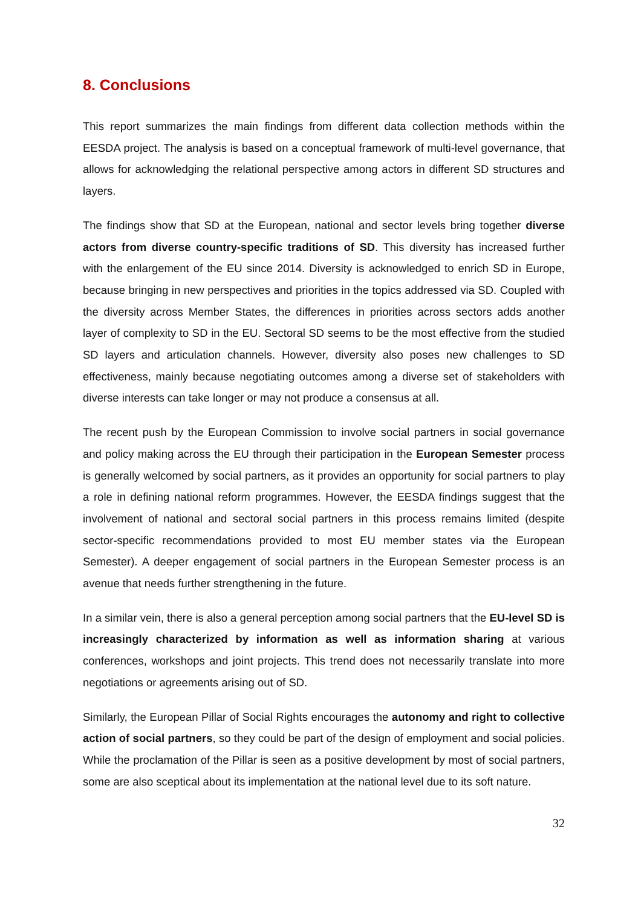8. Conclusions
This report summarizes the main findings from different data collection methods within the EESDA project. The analysis is based on a conceptual framework of multi-level governance, that allows for acknowledging the relational perspective among actors in different SD structures and layers.
The findings show that SD at the European, national and sector levels bring together diverse actors from diverse country-specific traditions of SD. This diversity has increased further with the enlargement of the EU since 2014. Diversity is acknowledged to enrich SD in Europe, because bringing in new perspectives and priorities in the topics addressed via SD. Coupled with the diversity across Member States, the differences in priorities across sectors adds another layer of complexity to SD in the EU. Sectoral SD seems to be the most effective from the studied SD layers and articulation channels. However, diversity also poses new challenges to SD effectiveness, mainly because negotiating outcomes among a diverse set of stakeholders with diverse interests can take longer or may not produce a consensus at all.
The recent push by the European Commission to involve social partners in social governance and policy making across the EU through their participation in the European Semester process is generally welcomed by social partners, as it provides an opportunity for social partners to play a role in defining national reform programmes. However, the EESDA findings suggest that the involvement of national and sectoral social partners in this process remains limited (despite sector-specific recommendations provided to most EU member states via the European Semester). A deeper engagement of social partners in the European Semester process is an avenue that needs further strengthening in the future.
In a similar vein, there is also a general perception among social partners that the EU-level SD is increasingly characterized by information as well as information sharing at various conferences, workshops and joint projects. This trend does not necessarily translate into more negotiations or agreements arising out of SD.
Similarly, the European Pillar of Social Rights encourages the autonomy and right to collective action of social partners, so they could be part of the design of employment and social policies. While the proclamation of the Pillar is seen as a positive development by most of social partners, some are also sceptical about its implementation at the national level due to its soft nature.
32